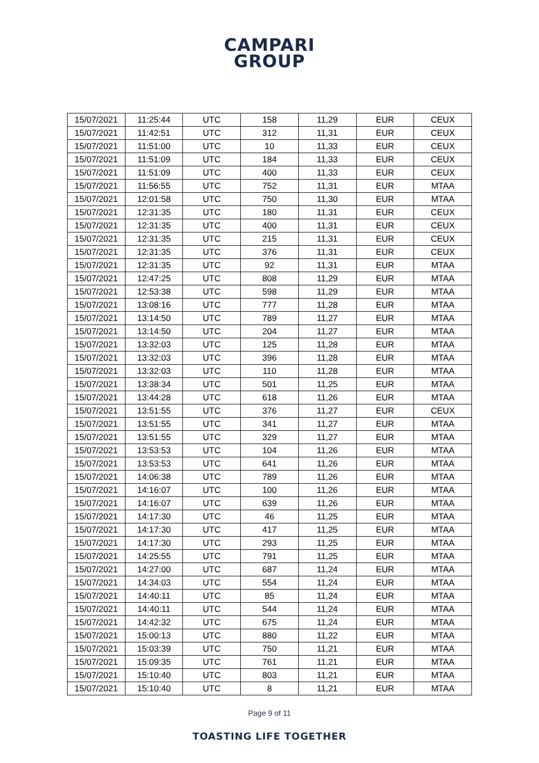CAMPARI
GROUP
| 15/07/2021 | 11:25:44 | UTC | 158 | 11,29 | EUR | CEUX |
| 15/07/2021 | 11:42:51 | UTC | 312 | 11,31 | EUR | CEUX |
| 15/07/2021 | 11:51:00 | UTC | 10 | 11,33 | EUR | CEUX |
| 15/07/2021 | 11:51:09 | UTC | 184 | 11,33 | EUR | CEUX |
| 15/07/2021 | 11:51:09 | UTC | 400 | 11,33 | EUR | CEUX |
| 15/07/2021 | 11:56:55 | UTC | 752 | 11,31 | EUR | MTAA |
| 15/07/2021 | 12:01:58 | UTC | 750 | 11,30 | EUR | MTAA |
| 15/07/2021 | 12:31:35 | UTC | 180 | 11,31 | EUR | CEUX |
| 15/07/2021 | 12:31:35 | UTC | 400 | 11,31 | EUR | CEUX |
| 15/07/2021 | 12:31:35 | UTC | 215 | 11,31 | EUR | CEUX |
| 15/07/2021 | 12:31:35 | UTC | 376 | 11,31 | EUR | CEUX |
| 15/07/2021 | 12:31:35 | UTC | 92 | 11,31 | EUR | MTAA |
| 15/07/2021 | 12:47:25 | UTC | 808 | 11,29 | EUR | MTAA |
| 15/07/2021 | 12:53:38 | UTC | 598 | 11,29 | EUR | MTAA |
| 15/07/2021 | 13:08:16 | UTC | 777 | 11,28 | EUR | MTAA |
| 15/07/2021 | 13:14:50 | UTC | 789 | 11,27 | EUR | MTAA |
| 15/07/2021 | 13:14:50 | UTC | 204 | 11,27 | EUR | MTAA |
| 15/07/2021 | 13:32:03 | UTC | 125 | 11,28 | EUR | MTAA |
| 15/07/2021 | 13:32:03 | UTC | 396 | 11,28 | EUR | MTAA |
| 15/07/2021 | 13:32:03 | UTC | 110 | 11,28 | EUR | MTAA |
| 15/07/2021 | 13:38:34 | UTC | 501 | 11,25 | EUR | MTAA |
| 15/07/2021 | 13:44:28 | UTC | 618 | 11,26 | EUR | MTAA |
| 15/07/2021 | 13:51:55 | UTC | 376 | 11,27 | EUR | CEUX |
| 15/07/2021 | 13:51:55 | UTC | 341 | 11,27 | EUR | MTAA |
| 15/07/2021 | 13:51:55 | UTC | 329 | 11,27 | EUR | MTAA |
| 15/07/2021 | 13:53:53 | UTC | 104 | 11,26 | EUR | MTAA |
| 15/07/2021 | 13:53:53 | UTC | 641 | 11,26 | EUR | MTAA |
| 15/07/2021 | 14:06:38 | UTC | 789 | 11,26 | EUR | MTAA |
| 15/07/2021 | 14:16:07 | UTC | 100 | 11,26 | EUR | MTAA |
| 15/07/2021 | 14:16:07 | UTC | 639 | 11,26 | EUR | MTAA |
| 15/07/2021 | 14:17:30 | UTC | 46 | 11,25 | EUR | MTAA |
| 15/07/2021 | 14:17:30 | UTC | 417 | 11,25 | EUR | MTAA |
| 15/07/2021 | 14:17:30 | UTC | 293 | 11,25 | EUR | MTAA |
| 15/07/2021 | 14:25:55 | UTC | 791 | 11,25 | EUR | MTAA |
| 15/07/2021 | 14:27:00 | UTC | 687 | 11,24 | EUR | MTAA |
| 15/07/2021 | 14:34:03 | UTC | 554 | 11,24 | EUR | MTAA |
| 15/07/2021 | 14:40:11 | UTC | 85 | 11,24 | EUR | MTAA |
| 15/07/2021 | 14:40:11 | UTC | 544 | 11,24 | EUR | MTAA |
| 15/07/2021 | 14:42:32 | UTC | 675 | 11,24 | EUR | MTAA |
| 15/07/2021 | 15:00:13 | UTC | 880 | 11,22 | EUR | MTAA |
| 15/07/2021 | 15:03:39 | UTC | 750 | 11,21 | EUR | MTAA |
| 15/07/2021 | 15:09:35 | UTC | 761 | 11,21 | EUR | MTAA |
| 15/07/2021 | 15:10:40 | UTC | 803 | 11,21 | EUR | MTAA |
| 15/07/2021 | 15:10:40 | UTC | 8 | 11,21 | EUR | MTAA |
Page 9 of 11
TOASTING LIFE TOGETHER